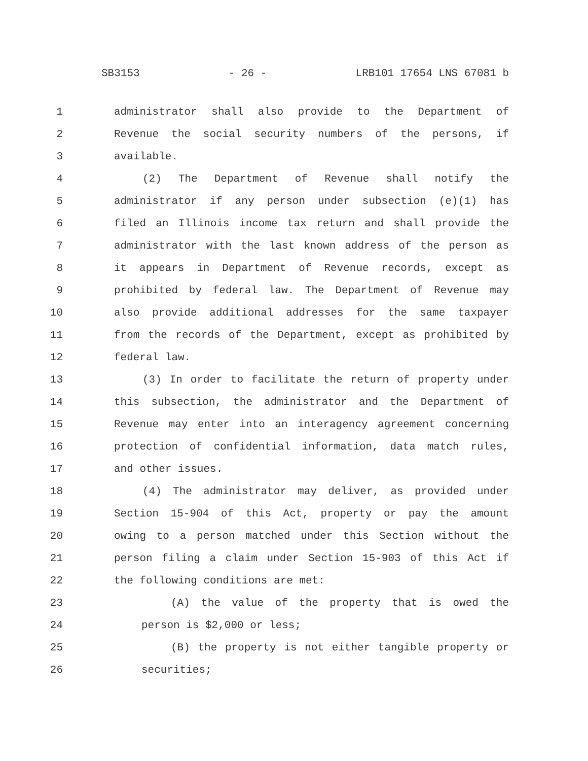SB3153 - 26 - LRB101 17654 LNS 67081 b
1 administrator shall also provide to the Department of
2 Revenue the social security numbers of the persons, if
3 available.
4 (2) The Department of Revenue shall notify the
5 administrator if any person under subsection (e)(1) has
6 filed an Illinois income tax return and shall provide the
7 administrator with the last known address of the person as
8 it appears in Department of Revenue records, except as
9 prohibited by federal law. The Department of Revenue may
10 also provide additional addresses for the same taxpayer
11 from the records of the Department, except as prohibited by
12 federal law.
13 (3) In order to facilitate the return of property under
14 this subsection, the administrator and the Department of
15 Revenue may enter into an interagency agreement concerning
16 protection of confidential information, data match rules,
17 and other issues.
18 (4) The administrator may deliver, as provided under
19 Section 15-904 of this Act, property or pay the amount
20 owing to a person matched under this Section without the
21 person filing a claim under Section 15-903 of this Act if
22 the following conditions are met:
23 (A) the value of the property that is owed the
24 person is $2,000 or less;
25 (B) the property is not either tangible property or
26 securities;